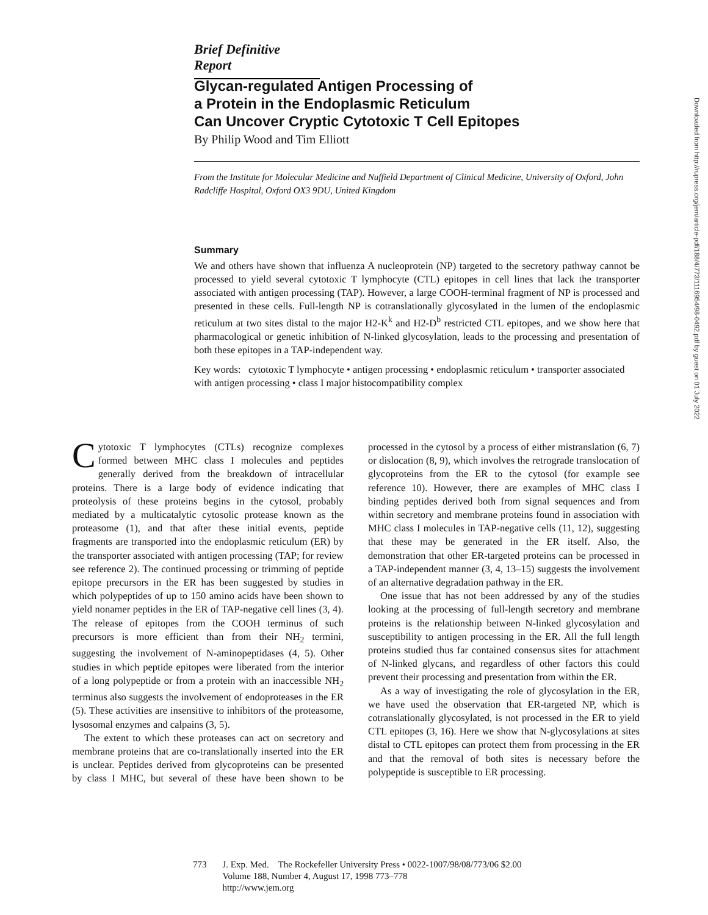Brief Definitive Report
Glycan-regulated Antigen Processing of
a Protein in the Endoplasmic Reticulum
Can Uncover Cryptic Cytotoxic T Cell Epitopes
By Philip Wood and Tim Elliott
From the Institute for Molecular Medicine and Nuffield Department of Clinical Medicine, University of Oxford, John Radcliffe Hospital, Oxford OX3 9DU, United Kingdom
Summary
We and others have shown that influenza A nucleoprotein (NP) targeted to the secretory pathway cannot be processed to yield several cytotoxic T lymphocyte (CTL) epitopes in cell lines that lack the transporter associated with antigen processing (TAP). However, a large COOH-terminal fragment of NP is processed and presented in these cells. Full-length NP is cotranslationally glycosylated in the lumen of the endoplasmic reticulum at two sites distal to the major H2-K<sup>k</sup> and H2-D<sup>b</sup> restricted CTL epitopes, and we show here that pharmacological or genetic inhibition of N-linked glycosylation, leads to the processing and presentation of both these epitopes in a TAP-independent way.
Key words: cytotoxic T lymphocyte • antigen processing • endoplasmic reticulum • transporter associated with antigen processing • class I major histocompatibility complex
Cytotoxic T lymphocytes (CTLs) recognize complexes formed between MHC class I molecules and peptides generally derived from the breakdown of intracellular proteins. There is a large body of evidence indicating that proteolysis of these proteins begins in the cytosol, probably mediated by a multicatalytic cytosolic protease known as the proteasome (1), and that after these initial events, peptide fragments are transported into the endoplasmic reticulum (ER) by the transporter associated with antigen processing (TAP; for review see reference 2). The continued processing or trimming of peptide epitope precursors in the ER has been suggested by studies in which polypeptides of up to 150 amino acids have been shown to yield nonamer peptides in the ER of TAP-negative cell lines (3, 4). The release of epitopes from the COOH terminus of such precursors is more efficient than from their NH<sub>2</sub> termini, suggesting the involvement of N-aminopeptidases (4, 5). Other studies in which peptide epitopes were liberated from the interior of a long polypeptide or from a protein with an inaccessible NH<sub>2</sub> terminus also suggests the involvement of endoproteases in the ER (5). These activities are insensitive to inhibitors of the proteasome, lysosomal enzymes and calpains (3, 5).
The extent to which these proteases can act on secretory and membrane proteins that are co-translationally inserted into the ER is unclear. Peptides derived from glycoproteins can be presented by class I MHC, but several of these have been shown to be processed in the cytosol by a process of either mistranslation (6, 7) or dislocation (8, 9), which involves the retrograde translocation of glycoproteins from the ER to the cytosol (for example see reference 10). However, there are examples of MHC class I binding peptides derived both from signal sequences and from within secretory and membrane proteins found in association with MHC class I molecules in TAP-negative cells (11, 12), suggesting that these may be generated in the ER itself. Also, the demonstration that other ER-targeted proteins can be processed in a TAP-independent manner (3, 4, 13–15) suggests the involvement of an alternative degradation pathway in the ER.
One issue that has not been addressed by any of the studies looking at the processing of full-length secretory and membrane proteins is the relationship between N-linked glycosylation and susceptibility to antigen processing in the ER. All the full length proteins studied thus far contained consensus sites for attachment of N-linked glycans, and regardless of other factors this could prevent their processing and presentation from within the ER.
As a way of investigating the role of glycosylation in the ER, we have used the observation that ER-targeted NP, which is cotranslationally glycosylated, is not processed in the ER to yield CTL epitopes (3, 16). Here we show that N-glycosylations at sites distal to CTL epitopes can protect them from processing in the ER and that the removal of both sites is necessary before the polypeptide is susceptible to ER processing.
773 J. Exp. Med. The Rockefeller University Press • 0022-1007/98/08/773/06 $2.00
Volume 188, Number 4, August 17, 1998 773–778
http://www.jem.org
Downloaded from http://rupress.org/jem/article-pdf/188/4/773/1116954/98-0492.pdf by guest on 01 July 2022